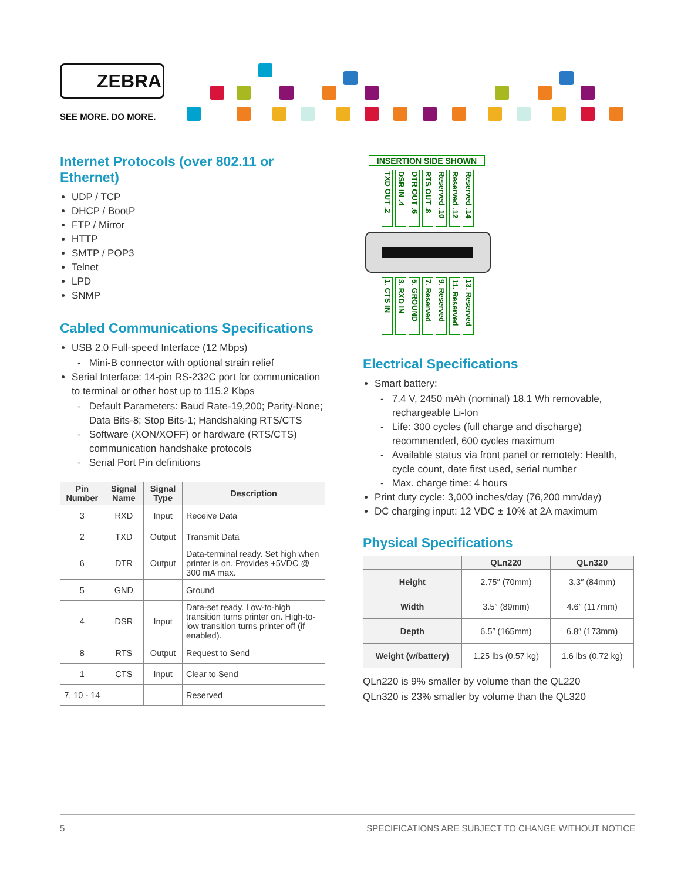ZEBRA
SEE MORE. DO MORE.
Internet Protocols (over 802.11 or Ethernet)
UDP / TCP
DHCP / BootP
FTP / Mirror
HTTP
SMTP / POP3
Telnet
LPD
SNMP
Cabled Communications Specifications
USB 2.0 Full-speed Interface (12 Mbps)
- Mini-B connector with optional strain relief
Serial Interface: 14-pin RS-232C port for communication to terminal or other host up to 115.2 Kbps
- Default Parameters: Baud Rate-19,200; Parity-None; Data Bits-8; Stop Bits-1; Handshaking RTS/CTS
- Software (XON/XOFF) or hardware (RTS/CTS) communication handshake protocols
- Serial Port Pin definitions
| Pin Number | Signal Name | Signal Type | Description |
| --- | --- | --- | --- |
| 3 | RXD | Input | Receive Data |
| 2 | TXD | Output | Transmit Data |
| 6 | DTR | Output | Data-terminal ready. Set high when printer is on. Provides +5VDC @ 300 mA max. |
| 5 | GND | | Ground |
| 4 | DSR | Input | Data-set ready. Low-to-high transition turns printer on. High-to-low transition turns printer off (if enabled). |
| 8 | RTS | Output | Request to Send |
| 1 | CTS | Input | Clear to Send |
| 7, 10 - 14 | | | Reserved |
INSERTION SIDE SHOWN
TXD OUT .2
DSR IN .4
DTR OUT .6
RTS OUT .8
Reserved .10
Reserved .12
Reserved .14
1. CTS IN
3. RXD IN
5. GROUND
7. Reserved
9. Reserved
11. Reserved
13. Reserved
Electrical Specifications
Smart battery:
- 7.4 V, 2450 mAh (nominal) 18.1 Wh removable, rechargeable Li-Ion
- Life: 300 cycles (full charge and discharge) recommended, 600 cycles maximum
- Available status via front panel or remotely: Health, cycle count, date first used, serial number
- Max. charge time: 4 hours
Print duty cycle: 3,000 inches/day (76,200 mm/day)
DC charging input: 12 VDC ± 10% at 2A maximum
Physical Specifications
| | QLn220 | QLn320 |
| --- | --- | --- |
| Height | 2.75″ (70mm) | 3.3″ (84mm) |
| Width | 3.5″ (89mm) | 4.6″ (117mm) |
| Depth | 6.5″ (165mm) | 6.8″ (173mm) |
| Weight (w/battery) | 1.25 lbs (0.57 kg) | 1.6 lbs (0.72 kg) |
QLn220 is 9% smaller by volume than the QL220
QLn320 is 23% smaller by volume than the QL320
5 SPECIFICATIONS ARE SUBJECT TO CHANGE WITHOUT NOTICE